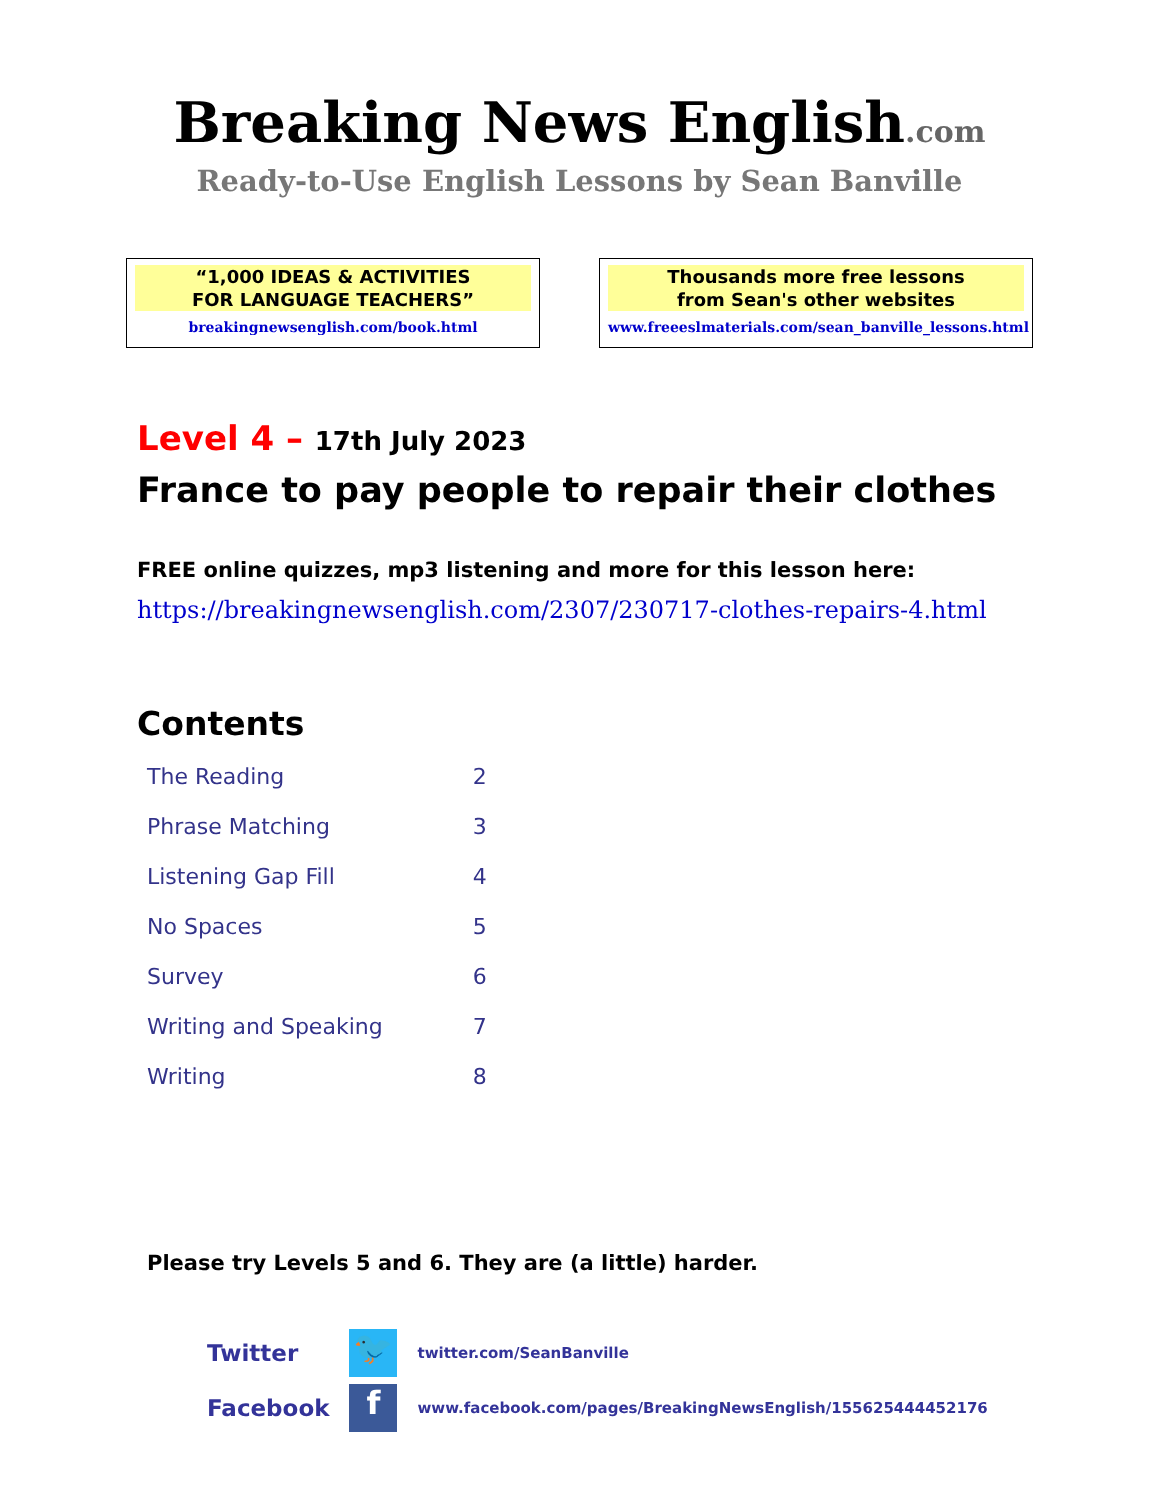Breaking News English.com
Ready-to-Use English Lessons by Sean Banville
“1,000 IDEAS & ACTIVITIES
FOR LANGUAGE TEACHERS”
breakingnewsenglish.com/book.html
Thousands more free lessons
from Sean's other websites
www.freeeslmaterials.com/sean_banville_lessons.html
Level 4 – 17th July 2023
France to pay people to repair their clothes
FREE online quizzes, mp3 listening and more for this lesson here:
https://breakingnewsenglish.com/2307/230717-clothes-repairs-4.html
Contents
| The Reading | 2 |
| Phrase Matching | 3 |
| Listening Gap Fill | 4 |
| No Spaces | 5 |
| Survey | 6 |
| Writing and Speaking | 7 |
| Writing | 8 |
Please try Levels 5 and 6. They are (a little) harder.
| Twitter | 🐦 | twitter.com/SeanBanville |
| Facebook | f | www.facebook.com/pages/BreakingNewsEnglish/155625444452176 |